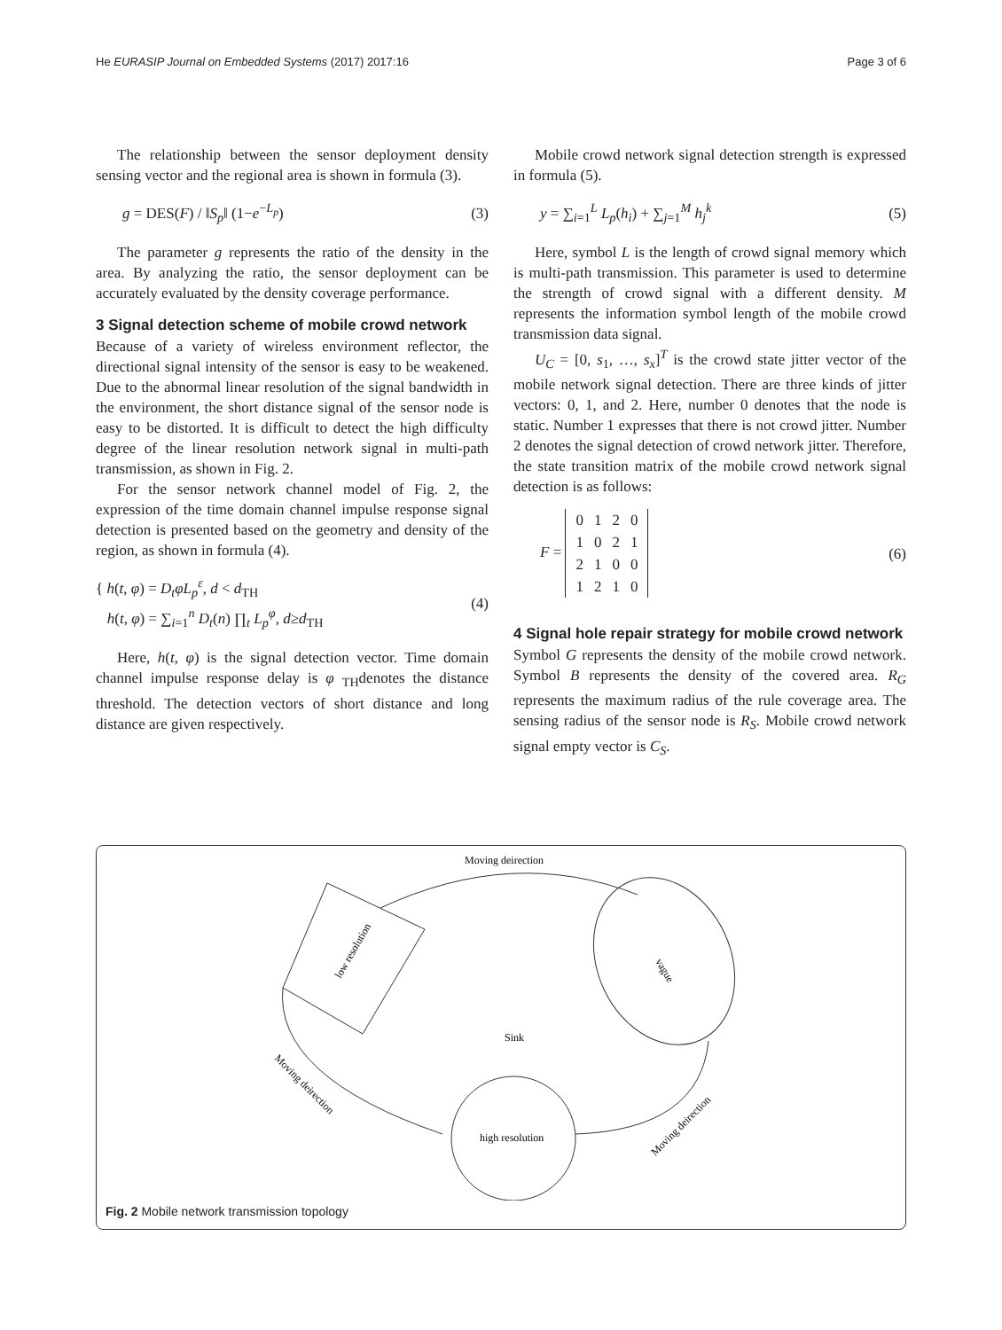He EURASIP Journal on Embedded Systems (2017) 2017:16 Page 3 of 6
The relationship between the sensor deployment density sensing vector and the regional area is shown in formula (3).
g = DES(F) / ‖S<sub>p</sub>‖ (1−e<sup>−L<sub>p</sub></sup>) (3)
The parameter g represents the ratio of the density in the area. By analyzing the ratio, the sensor deployment can be accurately evaluated by the density coverage performance.
3 Signal detection scheme of mobile crowd network
Because of a variety of wireless environment reflector, the directional signal intensity of the sensor is easy to be weakened. Due to the abnormal linear resolution of the signal bandwidth in the environment, the short distance signal of the sensor node is easy to be distorted. It is difficult to detect the high difficulty degree of the linear resolution network signal in multi-path transmission, as shown in Fig. 2.
For the sensor network channel model of Fig. 2, the expression of the time domain channel impulse response signal detection is presented based on the geometry and density of the region, as shown in formula (4).
{ h(t, φ) = D<sub>t</sub>φL<sub>p</sub><sup>ε</sup>, d < d<sub>TH</sub>
h(t, φ) = ∑<sub>i=1</sub><sup>n</sup> D<sub>t</sub>(n) ∏<sub>t</sub> L<sub>p</sub><sup>φ</sup>, d≥d<sub>TH</sub> (4)
Here, h(t, φ) is the signal detection vector. Time domain channel impulse response delay is φ <sub>TH</sub>denotes the distance threshold. The detection vectors of short distance and long distance are given respectively.
Mobile crowd network signal detection strength is expressed in formula (5).
y = ∑<sub>i=1</sub><sup>L</sup> L<sub>p</sub>(h<sub>i</sub>) + ∑<sub>j=1</sub><sup>M</sup> h<sub>j</sub><sup>k</sup> (5)
Here, symbol L is the length of crowd signal memory which is multi-path transmission. This parameter is used to determine the strength of crowd signal with a different density. M represents the information symbol length of the mobile crowd transmission data signal.
U<sub>C</sub> = [0, s<sub>1</sub>, …, s<sub>x</sub>]<sup>T</sup> is the crowd state jitter vector of the mobile network signal detection. There are three kinds of jitter vectors: 0, 1, and 2. Here, number 0 denotes that the node is static. Number 1 expresses that there is not crowd jitter. Number 2 denotes the signal detection of crowd network jitter. Therefore, the state transition matrix of the mobile crowd network signal detection is as follows:
F =
| 0 | 1 | 2 | 0 |
| 1 | 0 | 2 | 1 |
| 2 | 1 | 0 | 0 |
| 1 | 2 | 1 | 0 |
(6)
4 Signal hole repair strategy for mobile crowd network
Symbol G represents the density of the mobile crowd network. Symbol B represents the density of the covered area. R<sub>G</sub> represents the maximum radius of the rule coverage area. The sensing radius of the sensor node is R<sub>S</sub>. Mobile crowd network signal empty vector is C<sub>S</sub>.
Moving deirection
low resolution
vague
high resolution
Sink
Moving deirection
Moving deirection
Fig. 2 Mobile network transmission topology